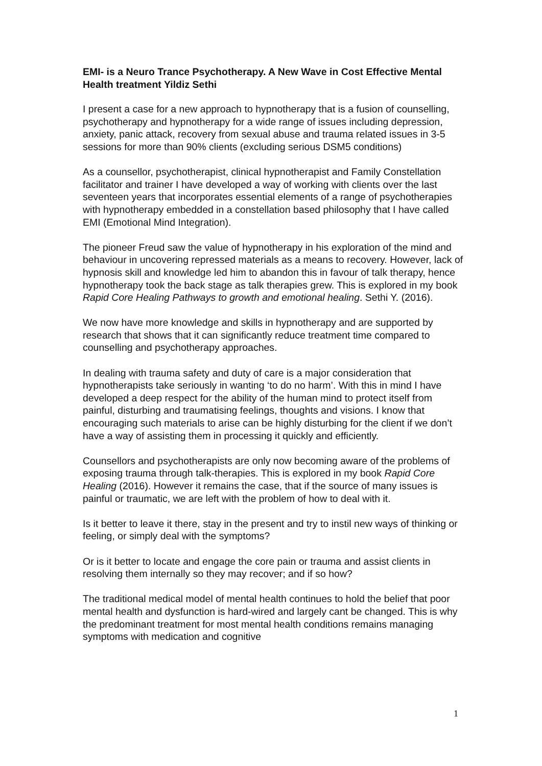EMI- is a Neuro Trance Psychotherapy. A New Wave in Cost Effective Mental Health treatment Yildiz Sethi
I present a case for a new approach to hypnotherapy that is a fusion of counselling, psychotherapy and hypnotherapy for a wide range of issues including depression, anxiety, panic attack, recovery from sexual abuse and trauma related issues in 3-5 sessions for more than 90% clients (excluding serious DSM5 conditions)
As a counsellor, psychotherapist, clinical hypnotherapist and Family Constellation facilitator and trainer I have developed a way of working with clients over the last seventeen years that incorporates essential elements of a range of psychotherapies with hypnotherapy embedded in a constellation based philosophy that I have called EMI (Emotional Mind Integration).
The pioneer Freud saw the value of hypnotherapy in his exploration of the mind and behaviour in uncovering repressed materials as a means to recovery. However, lack of hypnosis skill and knowledge led him to abandon this in favour of talk therapy, hence hypnotherapy took the back stage as talk therapies grew. This is explored in my book Rapid Core Healing Pathways to growth and emotional healing. Sethi Y. (2016).
We now have more knowledge and skills in hypnotherapy and are supported by research that shows that it can significantly reduce treatment time compared to counselling and psychotherapy approaches.
In dealing with trauma safety and duty of care is a major consideration that hypnotherapists take seriously in wanting ‘to do no harm’. With this in mind I have developed a deep respect for the ability of the human mind to protect itself from painful, disturbing and traumatising feelings, thoughts and visions. I know that encouraging such materials to arise can be highly disturbing for the client if we don’t have a way of assisting them in processing it quickly and efficiently.
Counsellors and psychotherapists are only now becoming aware of the problems of exposing trauma through talk-therapies. This is explored in my book Rapid Core Healing (2016). However it remains the case, that if the source of many issues is painful or traumatic, we are left with the problem of how to deal with it.
Is it better to leave it there, stay in the present and try to instil new ways of thinking or feeling, or simply deal with the symptoms?
Or is it better to locate and engage the core pain or trauma and assist clients in resolving them internally so they may recover; and if so how?
The traditional medical model of mental health continues to hold the belief that poor mental health and dysfunction is hard-wired and largely cant be changed. This is why the predominant treatment for most mental health conditions remains managing symptoms with medication and cognitive
1